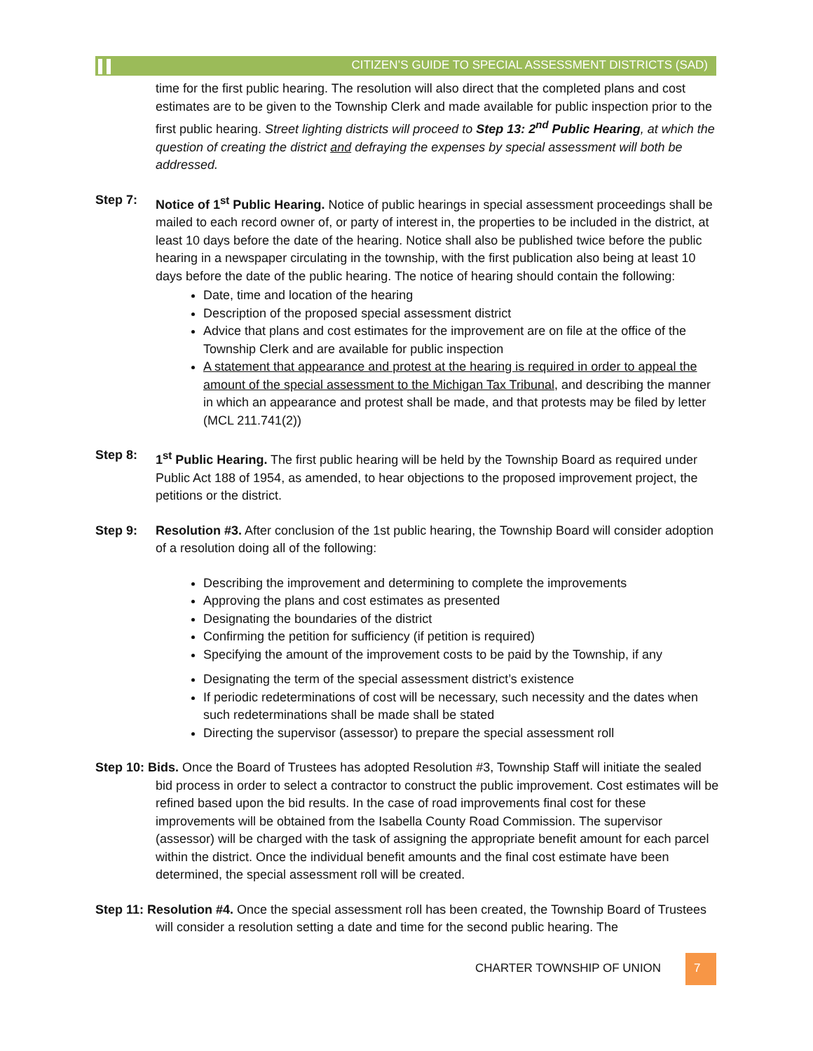CITIZEN’S GUIDE TO SPECIAL ASSESSMENT DISTRICTS (SAD)
time for the first public hearing. The resolution will also direct that the completed plans and cost estimates are to be given to the Township Clerk and made available for public inspection prior to the first public hearing. Street lighting districts will proceed to Step 13: 2<sup>nd</sup> Public Hearing, at which the question of creating the district and defraying the expenses by special assessment will both be addressed.
Step 7: Notice of 1<sup>st</sup> Public Hearing. Notice of public hearings in special assessment proceedings shall be mailed to each record owner of, or party of interest in, the properties to be included in the district, at least 10 days before the date of the hearing. Notice shall also be published twice before the public hearing in a newspaper circulating in the township, with the first publication also being at least 10 days before the date of the public hearing. The notice of hearing should contain the following:
Date, time and location of the hearing
Description of the proposed special assessment district
Advice that plans and cost estimates for the improvement are on file at the office of the Township Clerk and are available for public inspection
A statement that appearance and protest at the hearing is required in order to appeal the amount of the special assessment to the Michigan Tax Tribunal, and describing the manner in which an appearance and protest shall be made, and that protests may be filed by letter (MCL 211.741(2))
Step 8: 1<sup>st</sup> Public Hearing. The first public hearing will be held by the Township Board as required under Public Act 188 of 1954, as amended, to hear objections to the proposed improvement project, the petitions or the district.
Step 9: Resolution #3. After conclusion of the 1st public hearing, the Township Board will consider adoption of a resolution doing all of the following:
Describing the improvement and determining to complete the improvements
Approving the plans and cost estimates as presented
Designating the boundaries of the district
Confirming the petition for sufficiency (if petition is required)
Specifying the amount of the improvement costs to be paid by the Township, if any
Designating the term of the special assessment district’s existence
If periodic redeterminations of cost will be necessary, such necessity and the dates when such redeterminations shall be made shall be stated
Directing the supervisor (assessor) to prepare the special assessment roll
Step 10: Bids. Once the Board of Trustees has adopted Resolution #3, Township Staff will initiate the sealed bid process in order to select a contractor to construct the public improvement. Cost estimates will be refined based upon the bid results. In the case of road improvements final cost for these improvements will be obtained from the Isabella County Road Commission. The supervisor (assessor) will be charged with the task of assigning the appropriate benefit amount for each parcel within the district. Once the individual benefit amounts and the final cost estimate have been determined, the special assessment roll will be created.
Step 11: Resolution #4. Once the special assessment roll has been created, the Township Board of Trustees will consider a resolution setting a date and time for the second public hearing. The
CHARTER TOWNSHIP OF UNION
7